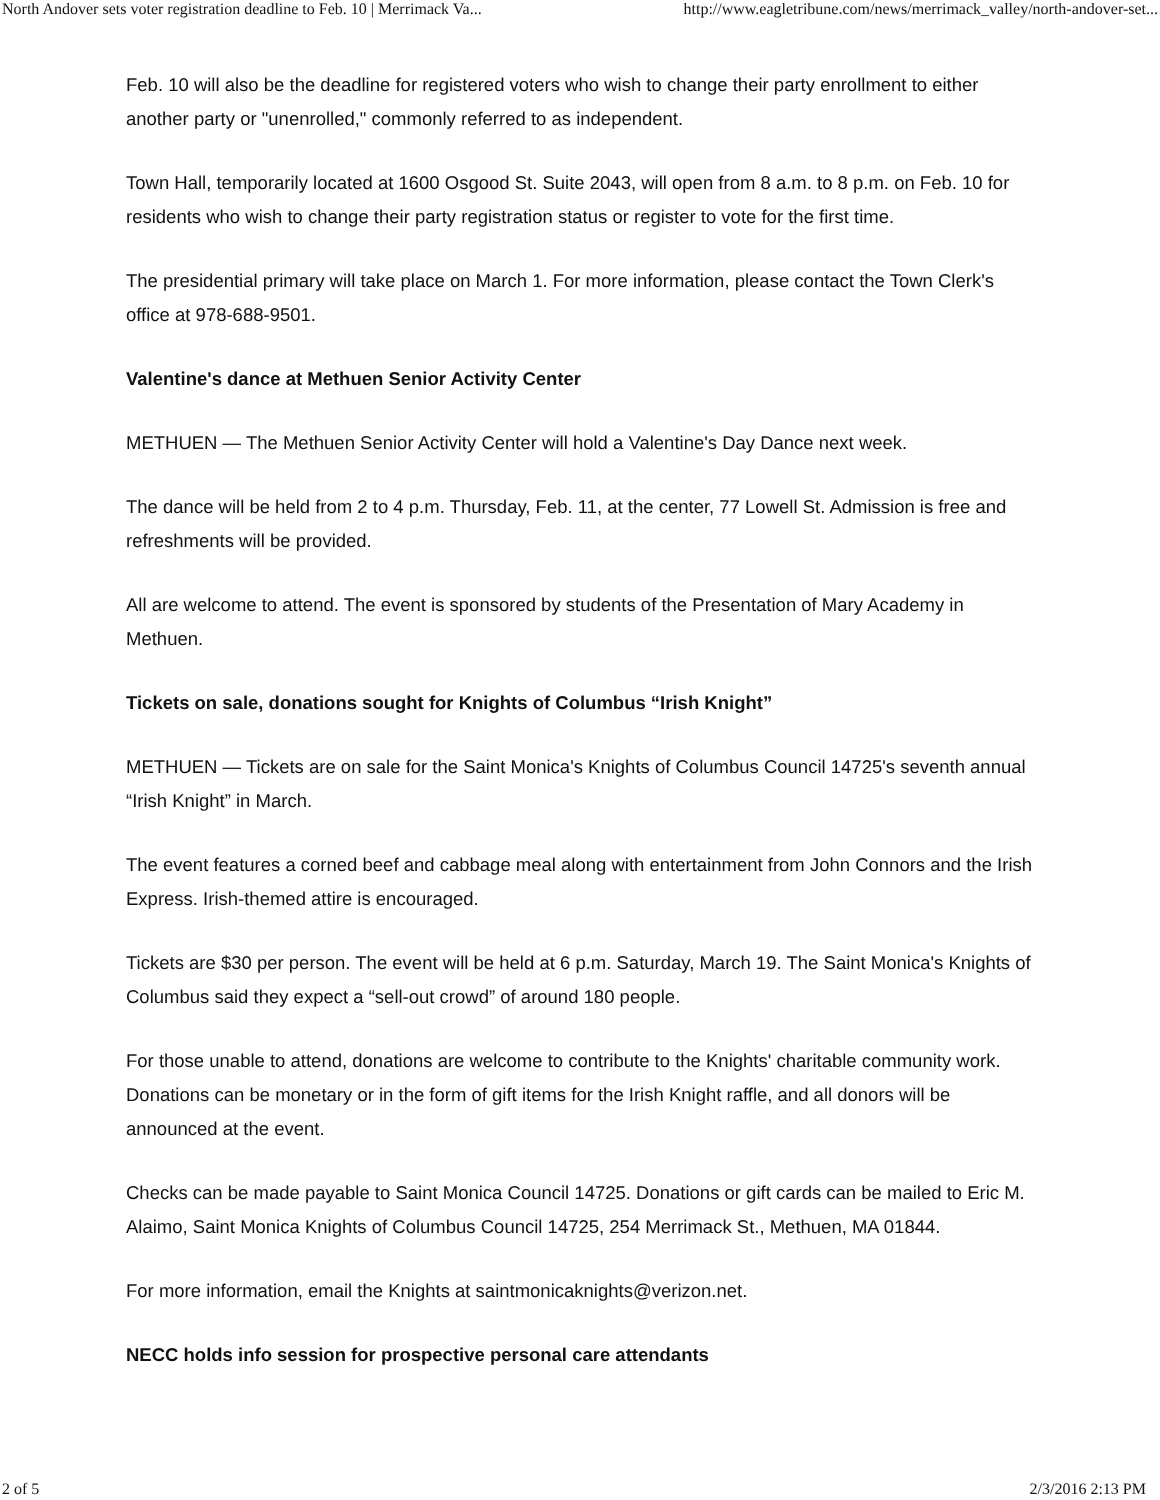North Andover sets voter registration deadline to Feb. 10 | Merrimack Va... http://www.eagletribune.com/news/merrimack_valley/north-andover-set...
Feb. 10 will also be the deadline for registered voters who wish to change their party enrollment to either another party or "unenrolled," commonly referred to as independent.
Town Hall, temporarily located at 1600 Osgood St. Suite 2043, will open from 8 a.m. to 8 p.m. on Feb. 10 for residents who wish to change their party registration status or register to vote for the first time.
The presidential primary will take place on March 1. For more information, please contact the Town Clerk's office at 978-688-9501.
Valentine's dance at Methuen Senior Activity Center
METHUEN — The Methuen Senior Activity Center will hold a Valentine's Day Dance next week.
The dance will be held from 2 to 4 p.m. Thursday, Feb. 11, at the center, 77 Lowell St. Admission is free and refreshments will be provided.
All are welcome to attend. The event is sponsored by students of the Presentation of Mary Academy in Methuen.
Tickets on sale, donations sought for Knights of Columbus “Irish Knight”
METHUEN — Tickets are on sale for the Saint Monica's Knights of Columbus Council 14725's seventh annual “Irish Knight” in March.
The event features a corned beef and cabbage meal along with entertainment from John Connors and the Irish Express. Irish-themed attire is encouraged.
Tickets are $30 per person. The event will be held at 6 p.m. Saturday, March 19. The Saint Monica's Knights of Columbus said they expect a “sell-out crowd” of around 180 people.
For those unable to attend, donations are welcome to contribute to the Knights' charitable community work. Donations can be monetary or in the form of gift items for the Irish Knight raffle, and all donors will be announced at the event.
Checks can be made payable to Saint Monica Council 14725. Donations or gift cards can be mailed to Eric M. Alaimo, Saint Monica Knights of Columbus Council 14725, 254 Merrimack St., Methuen, MA 01844.
For more information, email the Knights at saintmonicaknights@verizon.net.
NECC holds info session for prospective personal care attendants
2 of 5 2/3/2016 2:13 PM